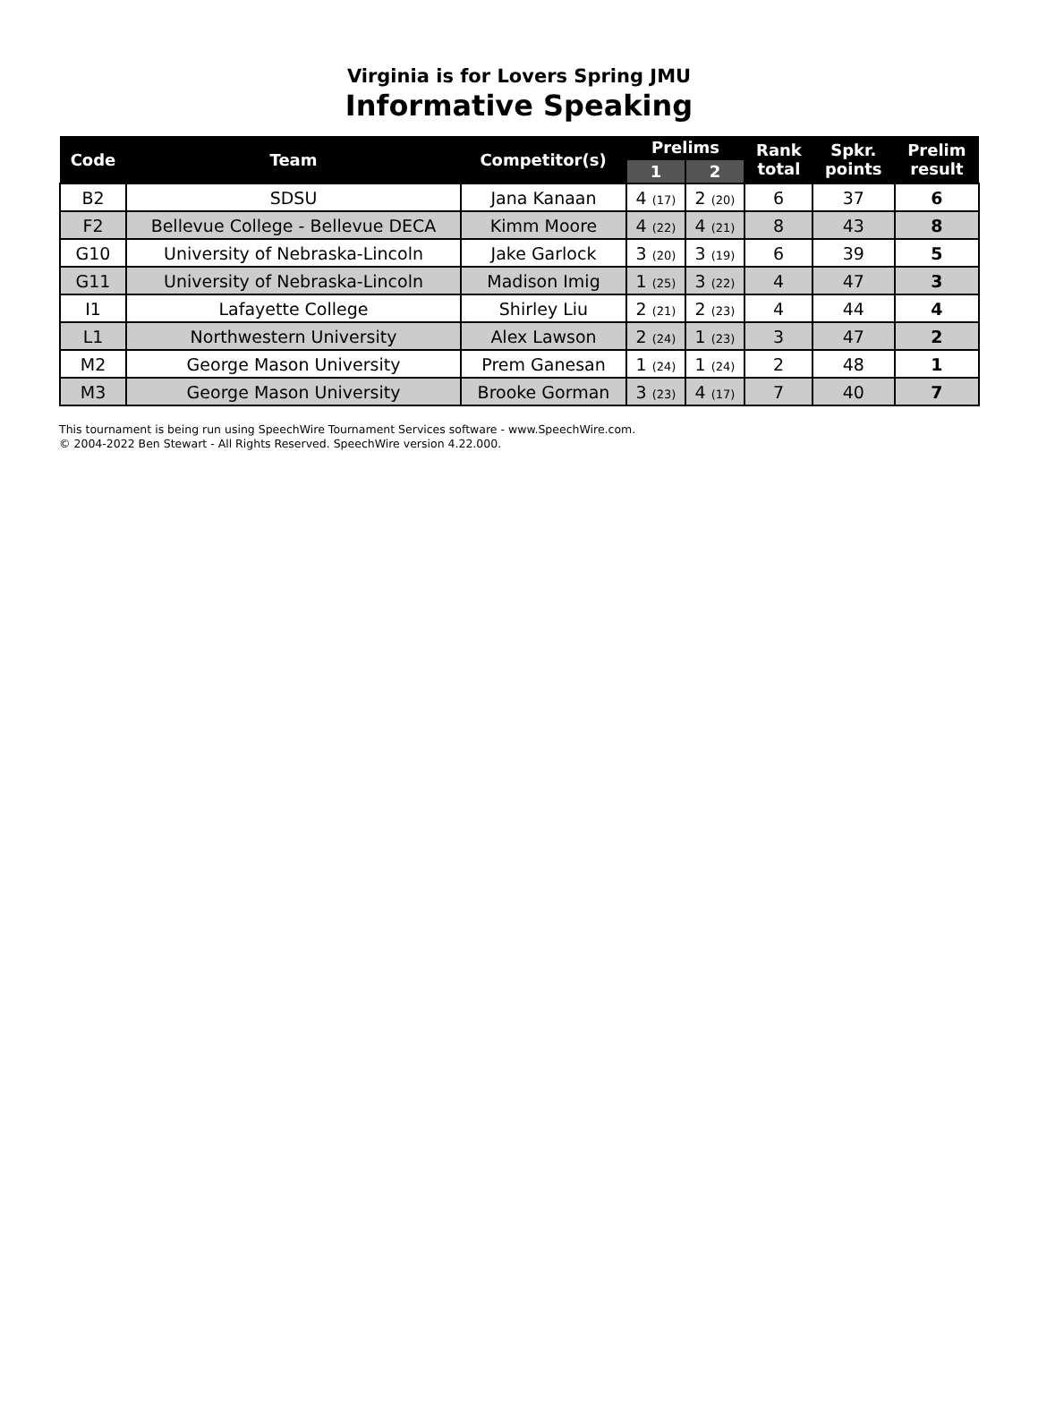Virginia is for Lovers Spring JMU
Informative Speaking
| Code | Team | Competitor(s) | Prelims | | Rank total | Spkr. points | Prelim result |
| --- | --- | --- | --- | --- | --- | --- | --- |
| | | | 1 | 2 | | | |
| B2 | SDSU | Jana Kanaan | 4 (17) | 2 (20) | 6 | 37 | 6 |
| F2 | Bellevue College - Bellevue DECA | Kimm Moore | 4 (22) | 4 (21) | 8 | 43 | 8 |
| G10 | University of Nebraska-Lincoln | Jake Garlock | 3 (20) | 3 (19) | 6 | 39 | 5 |
| G11 | University of Nebraska-Lincoln | Madison Imig | 1 (25) | 3 (22) | 4 | 47 | 3 |
| I1 | Lafayette College | Shirley Liu | 2 (21) | 2 (23) | 4 | 44 | 4 |
| L1 | Northwestern University | Alex Lawson | 2 (24) | 1 (23) | 3 | 47 | 2 |
| M2 | George Mason University | Prem Ganesan | 1 (24) | 1 (24) | 2 | 48 | 1 |
| M3 | George Mason University | Brooke Gorman | 3 (23) | 4 (17) | 7 | 40 | 7 |
This tournament is being run using SpeechWire Tournament Services software - www.SpeechWire.com.
© 2004-2022 Ben Stewart - All Rights Reserved. SpeechWire version 4.22.000.